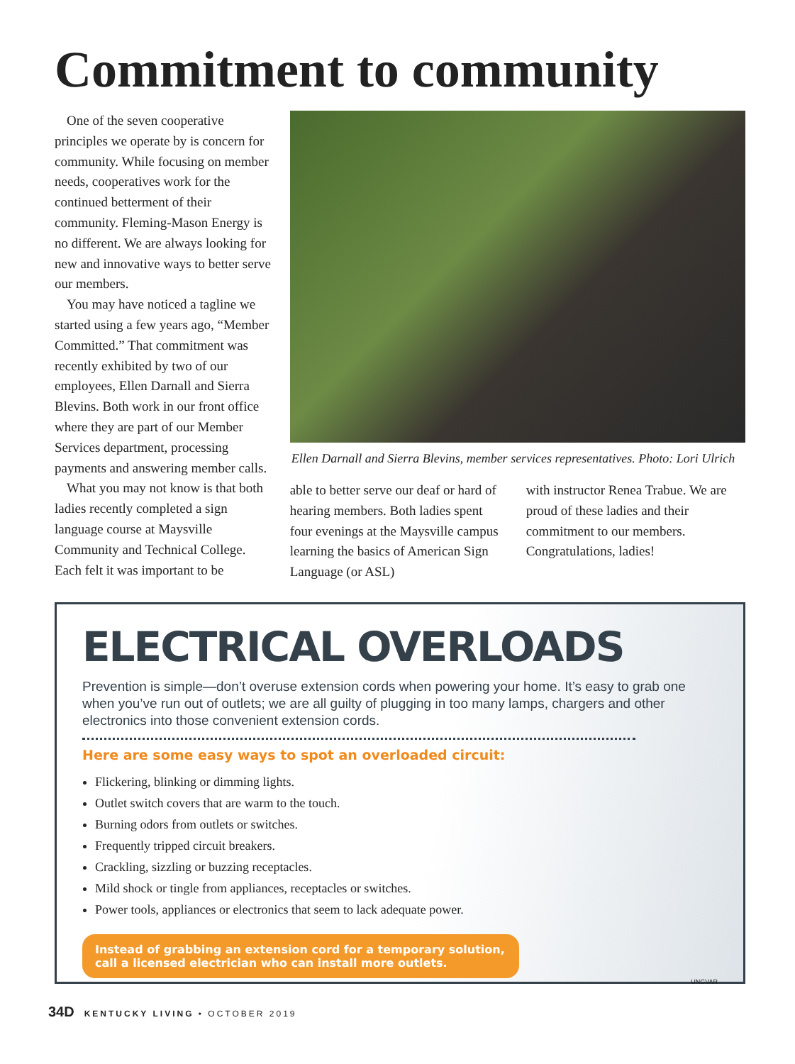Commitment to community
One of the seven cooperative principles we operate by is concern for community. While focusing on member needs, cooperatives work for the continued betterment of their community. Fleming-Mason Energy is no different. We are always looking for new and innovative ways to better serve our members.
You may have noticed a tagline we started using a few years ago, “Member Committed.” That commitment was recently exhibited by two of our employees, Ellen Darnall and Sierra Blevins. Both work in our front office where they are part of our Member Services department, processing payments and answering member calls.
What you may not know is that both ladies recently completed a sign language course at Maysville Community and Technical College. Each felt it was important to be
Ellen Darnall and Sierra Blevins, member services representatives. Photo: Lori Ulrich
able to better serve our deaf or hard of hearing members. Both ladies spent four evenings at the Maysville campus learning the basics of American Sign Language (or ASL)
with instructor Renea Trabue. We are proud of these ladies and their commitment to our members. Congratulations, ladies!
ELECTRICAL OVERLOADS
Prevention is simple—don’t overuse extension cords when powering your home. It’s easy to grab one when you’ve run out of outlets; we are all guilty of plugging in too many lamps, chargers and other electronics into those convenient extension cords.
Here are some easy ways to spot an overloaded circuit:
Flickering, blinking or dimming lights.
Outlet switch covers that are warm to the touch.
Burning odors from outlets or switches.
Frequently tripped circuit breakers.
Crackling, sizzling or buzzing receptacles.
Mild shock or tingle from appliances, receptacles or switches.
Power tools, appliances or electronics that seem to lack adequate power.
Instead of grabbing an extension cord for a temporary solution, call a licensed electrician who can install more outlets.
UNGVAR
34D KENTUCKY LIVING • OCTOBER 2019